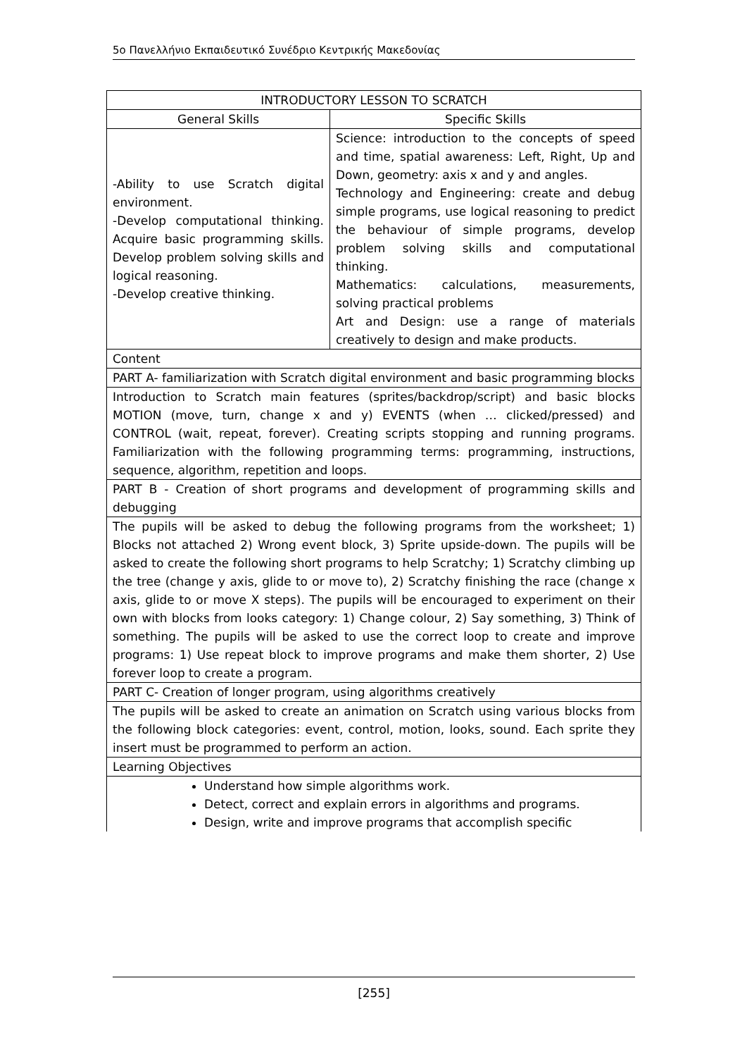5o Πανελλήνιο Εκπαιδευτικό Συνέδριο Κεντρικής Μακεδονίας
| INTRODUCTORY LESSON TO SCRATCH | |
| --- | --- |
| General Skills | Specific Skills |
| -Ability to use Scratch digital environment. -Develop computational thinking. Acquire basic programming skills. Develop problem solving skills and logical reasoning. -Develop creative thinking. | Science: introduction to the concepts of speed and time, spatial awareness: Left, Right, Up and Down, geometry: axis x and y and angles. Technology and Engineering: create and debug simple programs, use logical reasoning to predict the behaviour of simple programs, develop problem solving skills and computational thinking. Mathematics: calculations, measurements, solving practical problems Art and Design: use a range of materials creatively to design and make products. |
| Content | |
| PART A- familiarization with Scratch digital environment and basic programming blocks | |
| Introduction to Scratch main features (sprites/backdrop/script) and basic blocks MOTION (move, turn, change x and y) EVENTS (when … clicked/pressed) and CONTROL (wait, repeat, forever). Creating scripts stopping and running programs. Familiarization with the following programming terms: programming, instructions, sequence, algorithm, repetition and loops. | |
| PART B - Creation of short programs and development of programming skills and debugging | |
| The pupils will be asked to debug the following programs from the worksheet; 1) Blocks not attached 2) Wrong event block, 3) Sprite upside-down. The pupils will be asked to create the following short programs to help Scratchy; 1) Scratchy climbing up the tree (change y axis, glide to or move to), 2) Scratchy finishing the race (change x axis, glide to or move X steps). The pupils will be encouraged to experiment on their own with blocks from looks category: 1) Change colour, 2) Say something, 3) Think of something. The pupils will be asked to use the correct loop to create and improve programs: 1) Use repeat block to improve programs and make them shorter, 2) Use forever loop to create a program. | |
| PART C- Creation of longer program, using algorithms creatively | |
| The pupils will be asked to create an animation on Scratch using various blocks from the following block categories: event, control, motion, looks, sound. Each sprite they insert must be programmed to perform an action. | |
| Learning Objectives | |
| Understand how simple algorithms work. Detect, correct and explain errors in algorithms and programs. Design, write and improve programs that accomplish specific | |
[255]